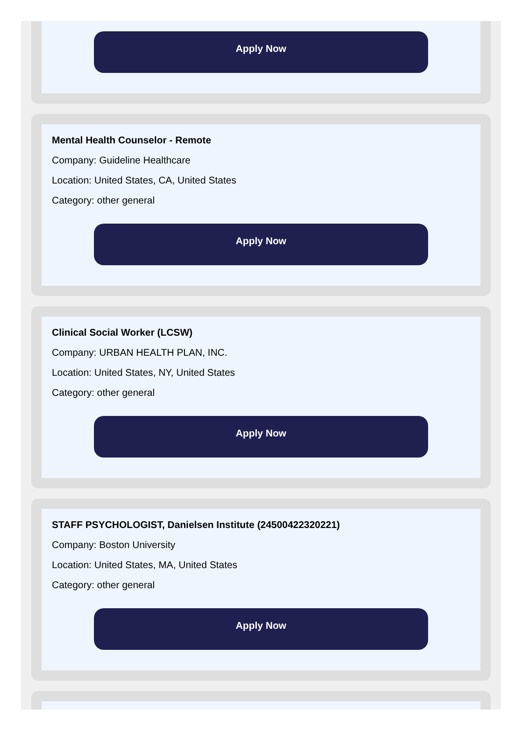Apply Now
Mental Health Counselor - Remote
Company: Guideline Healthcare
Location: United States, CA, United States
Category: other general
Apply Now
Clinical Social Worker (LCSW)
Company: URBAN HEALTH PLAN, INC.
Location: United States, NY, United States
Category: other general
Apply Now
STAFF PSYCHOLOGIST, Danielsen Institute (24500422320221)
Company: Boston University
Location: United States, MA, United States
Category: other general
Apply Now